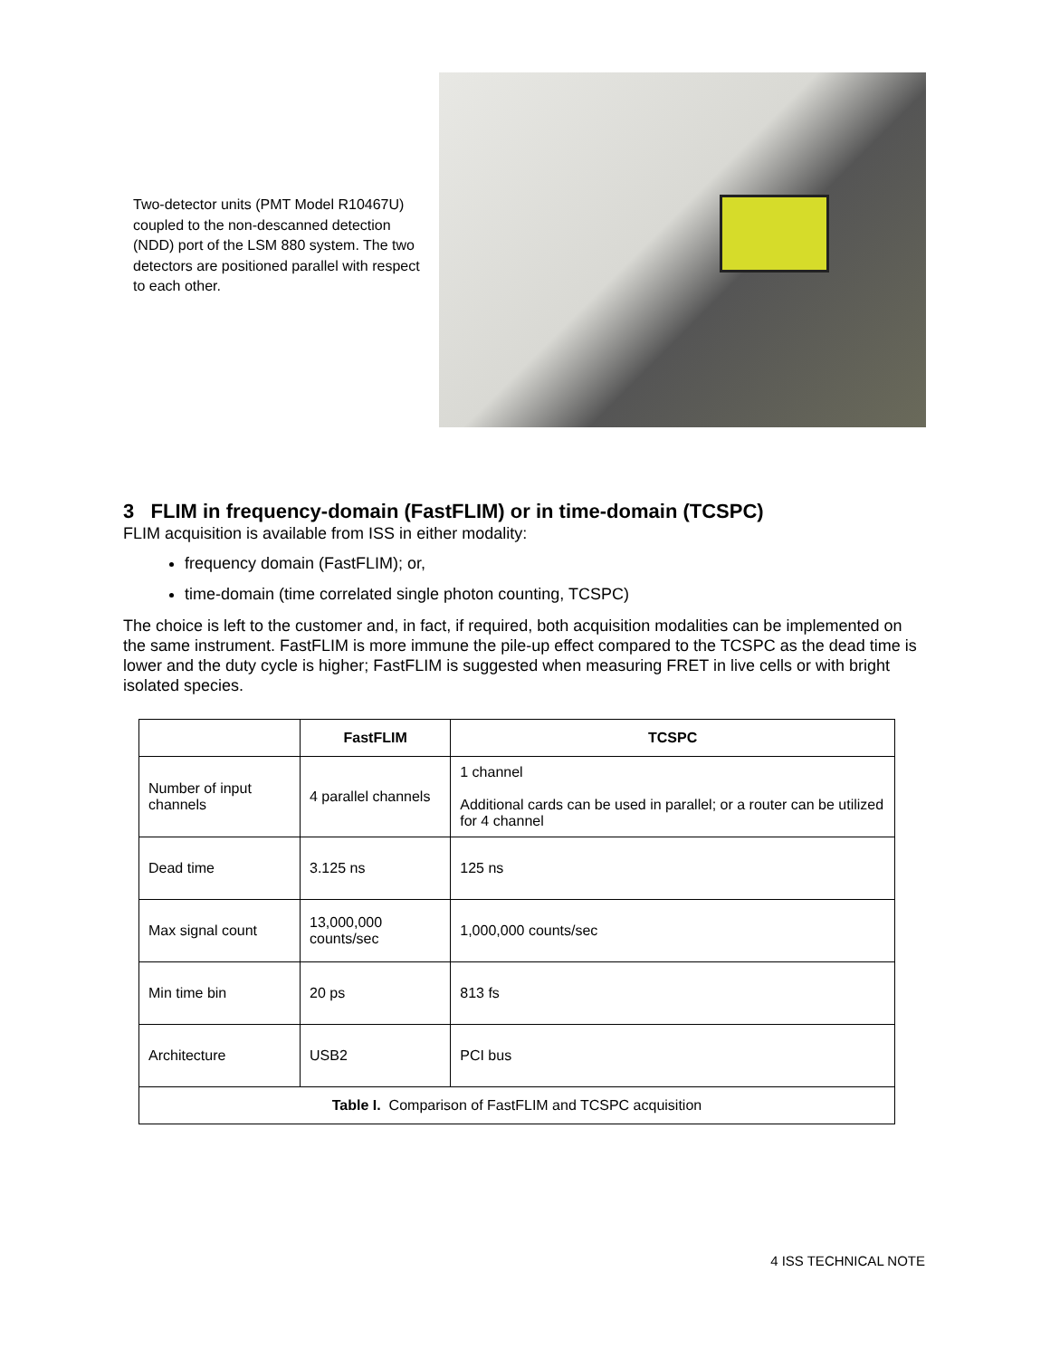Two-detector units (PMT Model R10467U) coupled to the non-descanned detection (NDD) port of the LSM 880 system. The two detectors are positioned parallel with respect to each other.
3 FLIM in frequency-domain (FastFLIM) or in time-domain (TCSPC)
FLIM acquisition is available from ISS in either modality:
frequency domain (FastFLIM); or,
time-domain (time correlated single photon counting, TCSPC)
The choice is left to the customer and, in fact, if required, both acquisition modalities can be implemented on the same instrument. FastFLIM is more immune the pile-up effect compared to the TCSPC as the dead time is lower and the duty cycle is higher; FastFLIM is suggested when measuring FRET in live cells or with bright isolated species.
| | FastFLIM | TCSPC |
| --- | --- | --- |
| Number of input channels | 4 parallel channels | 1 channel Additional cards can be used in parallel; or a router can be utilized for 4 channel |
| Dead time | 3.125 ns | 125 ns |
| Max signal count | 13,000,000 counts/sec | 1,000,000 counts/sec |
| Min time bin | 20 ps | 813 fs |
| Architecture | USB2 | PCI bus |
| Table I. Comparison of FastFLIM and TCSPC acquisition | | |
4 ISS TECHNICAL NOTE